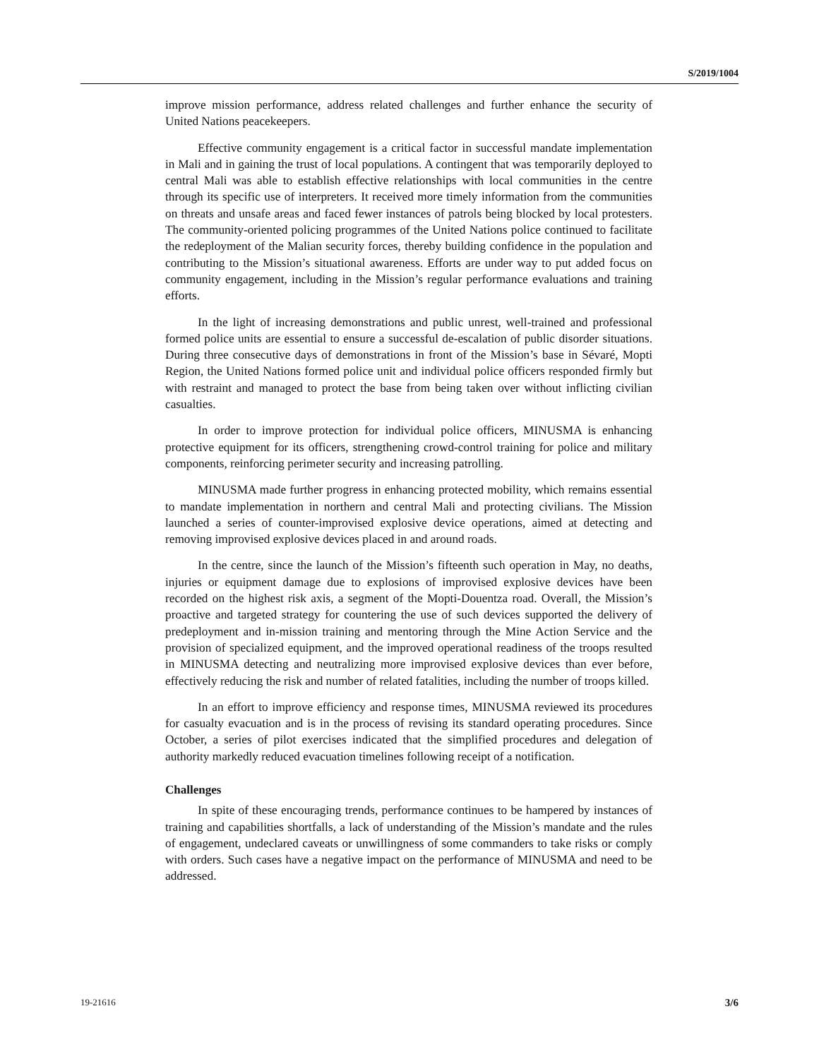S/2019/1004
improve mission performance, address related challenges and further enhance the security of United Nations peacekeepers.
Effective community engagement is a critical factor in successful mandate implementation in Mali and in gaining the trust of local populations. A contingent that was temporarily deployed to central Mali was able to establish effective relationships with local communities in the centre through its specific use of interpreters. It received more timely information from the communities on threats and unsafe areas and faced fewer instances of patrols being blocked by local protesters. The community-oriented policing programmes of the United Nations police continued to facilitate the redeployment of the Malian security forces, thereby building confidence in the population and contributing to the Mission’s situational awareness. Efforts are under way to put added focus on community engagement, including in the Mission’s regular performance evaluations and training efforts.
In the light of increasing demonstrations and public unrest, well-trained and professional formed police units are essential to ensure a successful de-escalation of public disorder situations. During three consecutive days of demonstrations in front of the Mission’s base in Sévaré, Mopti Region, the United Nations formed police unit and individual police officers responded firmly but with restraint and managed to protect the base from being taken over without inflicting civilian casualties.
In order to improve protection for individual police officers, MINUSMA is enhancing protective equipment for its officers, strengthening crowd-control training for police and military components, reinforcing perimeter security and increasing patrolling.
MINUSMA made further progress in enhancing protected mobility, which remains essential to mandate implementation in northern and central Mali and protecting civilians. The Mission launched a series of counter-improvised explosive device operations, aimed at detecting and removing improvised explosive devices placed in and around roads.
In the centre, since the launch of the Mission’s fifteenth such operation in May, no deaths, injuries or equipment damage due to explosions of improvised explosive devices have been recorded on the highest risk axis, a segment of the Mopti-Douentza road. Overall, the Mission’s proactive and targeted strategy for countering the use of such devices supported the delivery of predeployment and in-mission training and mentoring through the Mine Action Service and the provision of specialized equipment, and the improved operational readiness of the troops resulted in MINUSMA detecting and neutralizing more improvised explosive devices than ever before, effectively reducing the risk and number of related fatalities, including the number of troops killed.
In an effort to improve efficiency and response times, MINUSMA reviewed its procedures for casualty evacuation and is in the process of revising its standard operating procedures. Since October, a series of pilot exercises indicated that the simplified procedures and delegation of authority markedly reduced evacuation timelines following receipt of a notification.
Challenges
In spite of these encouraging trends, performance continues to be hampered by instances of training and capabilities shortfalls, a lack of understanding of the Mission’s mandate and the rules of engagement, undeclared caveats or unwillingness of some commanders to take risks or comply with orders. Such cases have a negative impact on the performance of MINUSMA and need to be addressed.
19-21616 3/6